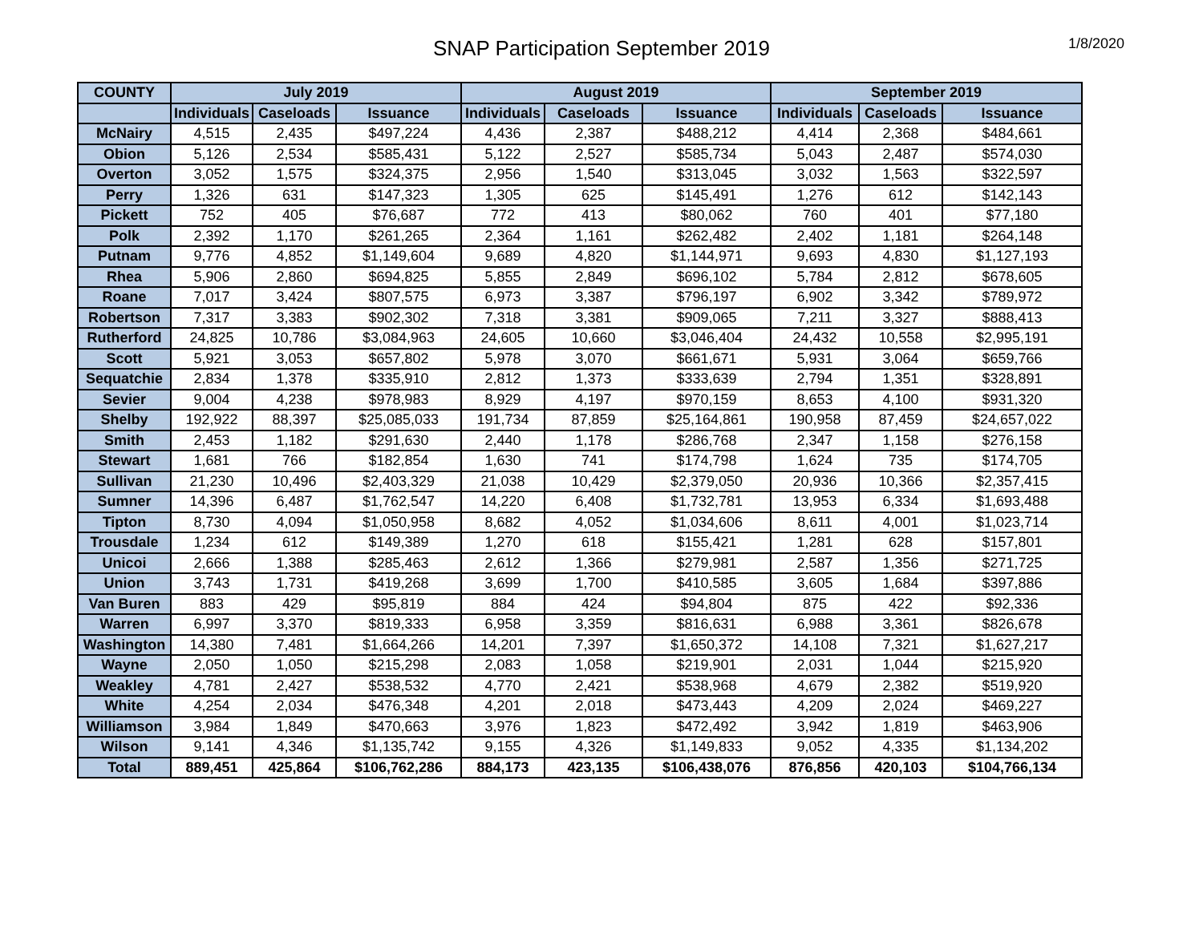SNAP Participation September 2019
1/8/2020
| COUNTY | July 2019 | | | August 2019 | | | September 2019 | | |
| --- | --- | --- | --- | --- | --- | --- | --- | --- | --- |
| | Individuals | Caseloads | Issuance | Individuals | Caseloads | Issuance | Individuals | Caseloads | Issuance |
| McNairy | 4,515 | 2,435 | $497,224 | 4,436 | 2,387 | $488,212 | 4,414 | 2,368 | $484,661 |
| Obion | 5,126 | 2,534 | $585,431 | 5,122 | 2,527 | $585,734 | 5,043 | 2,487 | $574,030 |
| Overton | 3,052 | 1,575 | $324,375 | 2,956 | 1,540 | $313,045 | 3,032 | 1,563 | $322,597 |
| Perry | 1,326 | 631 | $147,323 | 1,305 | 625 | $145,491 | 1,276 | 612 | $142,143 |
| Pickett | 752 | 405 | $76,687 | 772 | 413 | $80,062 | 760 | 401 | $77,180 |
| Polk | 2,392 | 1,170 | $261,265 | 2,364 | 1,161 | $262,482 | 2,402 | 1,181 | $264,148 |
| Putnam | 9,776 | 4,852 | $1,149,604 | 9,689 | 4,820 | $1,144,971 | 9,693 | 4,830 | $1,127,193 |
| Rhea | 5,906 | 2,860 | $694,825 | 5,855 | 2,849 | $696,102 | 5,784 | 2,812 | $678,605 |
| Roane | 7,017 | 3,424 | $807,575 | 6,973 | 3,387 | $796,197 | 6,902 | 3,342 | $789,972 |
| Robertson | 7,317 | 3,383 | $902,302 | 7,318 | 3,381 | $909,065 | 7,211 | 3,327 | $888,413 |
| Rutherford | 24,825 | 10,786 | $3,084,963 | 24,605 | 10,660 | $3,046,404 | 24,432 | 10,558 | $2,995,191 |
| Scott | 5,921 | 3,053 | $657,802 | 5,978 | 3,070 | $661,671 | 5,931 | 3,064 | $659,766 |
| Sequatchie | 2,834 | 1,378 | $335,910 | 2,812 | 1,373 | $333,639 | 2,794 | 1,351 | $328,891 |
| Sevier | 9,004 | 4,238 | $978,983 | 8,929 | 4,197 | $970,159 | 8,653 | 4,100 | $931,320 |
| Shelby | 192,922 | 88,397 | $25,085,033 | 191,734 | 87,859 | $25,164,861 | 190,958 | 87,459 | $24,657,022 |
| Smith | 2,453 | 1,182 | $291,630 | 2,440 | 1,178 | $286,768 | 2,347 | 1,158 | $276,158 |
| Stewart | 1,681 | 766 | $182,854 | 1,630 | 741 | $174,798 | 1,624 | 735 | $174,705 |
| Sullivan | 21,230 | 10,496 | $2,403,329 | 21,038 | 10,429 | $2,379,050 | 20,936 | 10,366 | $2,357,415 |
| Sumner | 14,396 | 6,487 | $1,762,547 | 14,220 | 6,408 | $1,732,781 | 13,953 | 6,334 | $1,693,488 |
| Tipton | 8,730 | 4,094 | $1,050,958 | 8,682 | 4,052 | $1,034,606 | 8,611 | 4,001 | $1,023,714 |
| Trousdale | 1,234 | 612 | $149,389 | 1,270 | 618 | $155,421 | 1,281 | 628 | $157,801 |
| Unicoi | 2,666 | 1,388 | $285,463 | 2,612 | 1,366 | $279,981 | 2,587 | 1,356 | $271,725 |
| Union | 3,743 | 1,731 | $419,268 | 3,699 | 1,700 | $410,585 | 3,605 | 1,684 | $397,886 |
| Van Buren | 883 | 429 | $95,819 | 884 | 424 | $94,804 | 875 | 422 | $92,336 |
| Warren | 6,997 | 3,370 | $819,333 | 6,958 | 3,359 | $816,631 | 6,988 | 3,361 | $826,678 |
| Washington | 14,380 | 7,481 | $1,664,266 | 14,201 | 7,397 | $1,650,372 | 14,108 | 7,321 | $1,627,217 |
| Wayne | 2,050 | 1,050 | $215,298 | 2,083 | 1,058 | $219,901 | 2,031 | 1,044 | $215,920 |
| Weakley | 4,781 | 2,427 | $538,532 | 4,770 | 2,421 | $538,968 | 4,679 | 2,382 | $519,920 |
| White | 4,254 | 2,034 | $476,348 | 4,201 | 2,018 | $473,443 | 4,209 | 2,024 | $469,227 |
| Williamson | 3,984 | 1,849 | $470,663 | 3,976 | 1,823 | $472,492 | 3,942 | 1,819 | $463,906 |
| Wilson | 9,141 | 4,346 | $1,135,742 | 9,155 | 4,326 | $1,149,833 | 9,052 | 4,335 | $1,134,202 |
| Total | 889,451 | 425,864 | $106,762,286 | 884,173 | 423,135 | $106,438,076 | 876,856 | 420,103 | $104,766,134 |